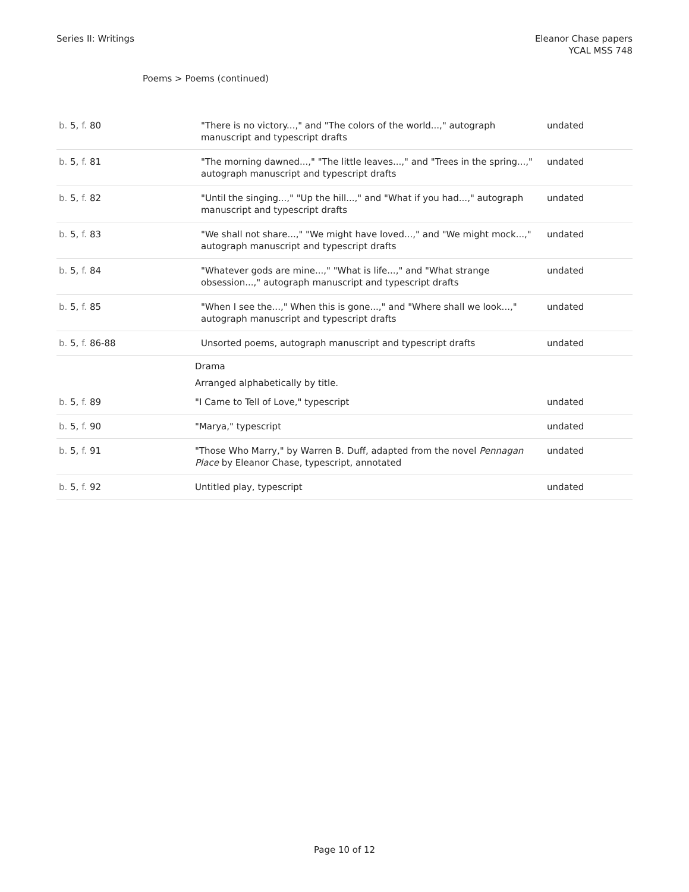Series II: Writings Eleanor Chase papers
YCAL MSS 748
Poems > Poems (continued)
| b. 5, f. 80 | "There is no victory...," and "The colors of the world...," autograph manuscript and typescript drafts | undated |
| b. 5, f. 81 | "The morning dawned...," "The little leaves...," and "Trees in the spring...," autograph manuscript and typescript drafts | undated |
| b. 5, f. 82 | "Until the singing...," "Up the hill...," and "What if you had...," autograph manuscript and typescript drafts | undated |
| b. 5, f. 83 | "We shall not share...," "We might have loved...," and "We might mock...," autograph manuscript and typescript drafts | undated |
| b. 5, f. 84 | "Whatever gods are mine...," "What is life...," and "What strange obsession...," autograph manuscript and typescript drafts | undated |
| b. 5, f. 85 | "When I see the...," When this is gone...," and "Where shall we look...," autograph manuscript and typescript drafts | undated |
| b. 5, f. 86-88 | Unsorted poems, autograph manuscript and typescript drafts | undated |
| | Drama Arranged alphabetically by title. | |
| b. 5, f. 89 | "I Came to Tell of Love," typescript | undated |
| b. 5, f. 90 | "Marya," typescript | undated |
| b. 5, f. 91 | "Those Who Marry," by Warren B. Duff, adapted from the novel Pennagan Place by Eleanor Chase, typescript, annotated | undated |
| b. 5, f. 92 | Untitled play, typescript | undated |
Page 10 of 12